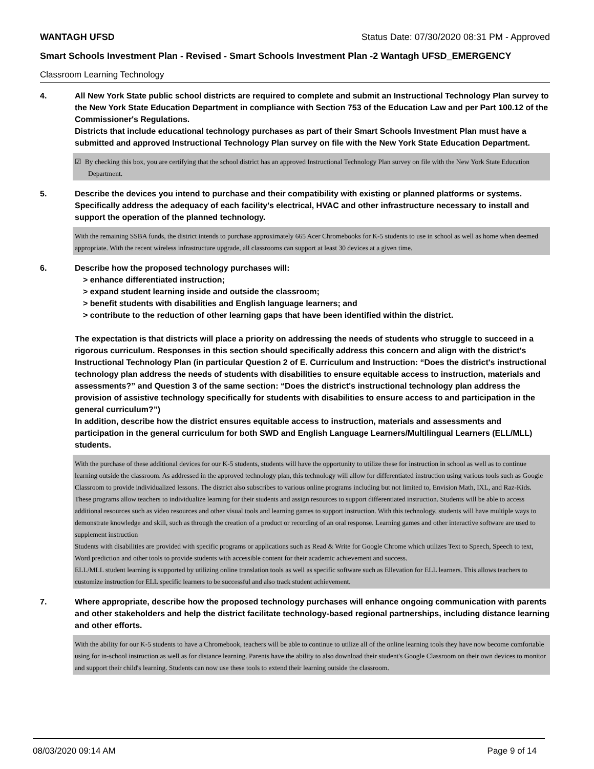WANTAGH UFSD Status Date: 07/30/2020 08:31 PM - Approved
Smart Schools Investment Plan - Revised - Smart Schools Investment Plan -2 Wantagh UFSD_EMERGENCY
Classroom Learning Technology
4. All New York State public school districts are required to complete and submit an Instructional Technology Plan survey to the New York State Education Department in compliance with Section 753 of the Education Law and per Part 100.12 of the Commissioner's Regulations.
Districts that include educational technology purchases as part of their Smart Schools Investment Plan must have a submitted and approved Instructional Technology Plan survey on file with the New York State Education Department.
☑ By checking this box, you are certifying that the school district has an approved Instructional Technology Plan survey on file with the New York State Education Department.
5. Describe the devices you intend to purchase and their compatibility with existing or planned platforms or systems. Specifically address the adequacy of each facility's electrical, HVAC and other infrastructure necessary to install and support the operation of the planned technology.
With the remaining SSBA funds, the district intends to purchase approximately 665 Acer Chromebooks for K-5 students to use in school as well as home when deemed appropriate. With the recent wireless infrastructure upgrade, all classrooms can support at least 30 devices at a given time.
6. Describe how the proposed technology purchases will:
> enhance differentiated instruction;
> expand student learning inside and outside the classroom;
> benefit students with disabilities and English language learners; and
> contribute to the reduction of other learning gaps that have been identified within the district.
The expectation is that districts will place a priority on addressing the needs of students who struggle to succeed in a rigorous curriculum. Responses in this section should specifically address this concern and align with the district's Instructional Technology Plan (in particular Question 2 of E. Curriculum and Instruction: “Does the district's instructional technology plan address the needs of students with disabilities to ensure equitable access to instruction, materials and assessments?” and Question 3 of the same section: “Does the district's instructional technology plan address the provision of assistive technology specifically for students with disabilities to ensure access to and participation in the general curriculum?”)
In addition, describe how the district ensures equitable access to instruction, materials and assessments and participation in the general curriculum for both SWD and English Language Learners/Multilingual Learners (ELL/MLL) students.
With the purchase of these additional devices for our K-5 students, students will have the opportunity to utilize these for instruction in school as well as to continue learning outside the classroom. As addressed in the approved technology plan, this technology will allow for differentiated instruction using various tools such as Google Classroom to provide individualized lessons. The district also subscribes to various online programs including but not limited to, Envision Math, IXL, and Raz-Kids. These programs allow teachers to individualize learning for their students and assign resources to support differentiated instruction. Students will be able to access additional resources such as video resources and other visual tools and learning games to support instruction. With this technology, students will have multiple ways to demonstrate knowledge and skill, such as through the creation of a product or recording of an oral response. Learning games and other interactive software are used to supplement instruction
Students with disabilities are provided with specific programs or applications such as Read & Write for Google Chrome which utilizes Text to Speech, Speech to text, Word prediction and other tools to provide students with accessible content for their academic achievement and success.
ELL/MLL student learning is supported by utilizing online translation tools as well as specific software such as Ellevation for ELL learners. This allows teachers to customize instruction for ELL specific learners to be successful and also track student achievement.
7. Where appropriate, describe how the proposed technology purchases will enhance ongoing communication with parents and other stakeholders and help the district facilitate technology-based regional partnerships, including distance learning and other efforts.
With the ability for our K-5 students to have a Chromebook, teachers will be able to continue to utilize all of the online learning tools they have now become comfortable using for in-school instruction as well as for distance learning. Parents have the ability to also download their student's Google Classroom on their own devices to monitor and support their child's learning. Students can now use these tools to extend their learning outside the classroom.
08/03/2020 09:14 AM Page 9 of 14